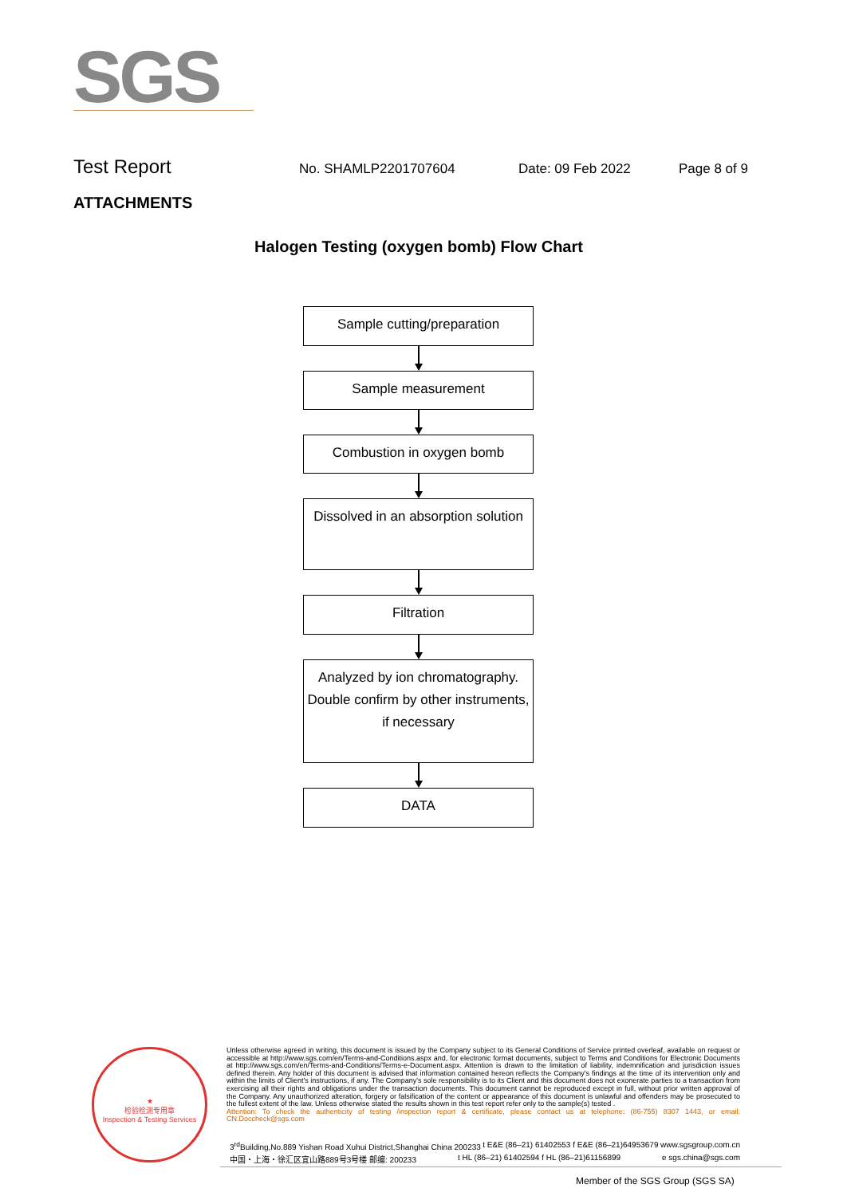SGS
Test Report No. SHAMLP2201707604 Date: 09 Feb 2022 Page 8 of 9
ATTACHMENTS
Halogen Testing (oxygen bomb) Flow Chart
Sample cutting/preparation
Sample measurement
Combustion in oxygen bomb
Dissolved in an absorption solution
Filtration
Analyzed by ion chromatography. Double confirm by other instruments, if necessary
DATA
★
检验检测专用章
Inspection & Testing Services
Unless otherwise agreed in writing, this document is issued by the Company subject to its General Conditions of Service printed overleaf, available on request or accessible at http://www.sgs.com/en/Terms-and-Conditions.aspx and, for electronic format documents, subject to Terms and Conditions for Electronic Documents at http://www.sgs.com/en/Terms-and-Conditions/Terms-e-Document.aspx. Attention is drawn to the limitation of liability, indemnification and jurisdiction issues defined therein. Any holder of this document is advised that information contained hereon reflects the Company's findings at the time of its intervention only and within the limits of Client's instructions, if any. The Company's sole responsibility is to its Client and this document does not exonerate parties to a transaction from exercising all their rights and obligations under the transaction documents. This document cannot be reproduced except in full, without prior written approval of the Company. Any unauthorized alteration, forgery or falsification of the content or appearance of this document is unlawful and offenders may be prosecuted to the fullest extent of the law. Unless otherwise stated the results shown in this test report refer only to the sample(s) tested .
Attention: To check the authenticity of testing /inspection report & certificate, please contact us at telephone: (86-755) 8307 1443, or email: CN.Doccheck@sgs.com
3<sup>rd</sup>Building,No.889 Yishan Road Xuhui District,Shanghai China 200233 t E&E (86–21) 61402553 f E&E (86–21)64953679 www.sgsgroup.com.cn
中国・上海・徐汇区宜山路889号3号楼 邮编: 200233 t HL (86–21) 61402594 f HL (86–21)61156899 e sgs.china@sgs.com
Member of the SGS Group (SGS SA)